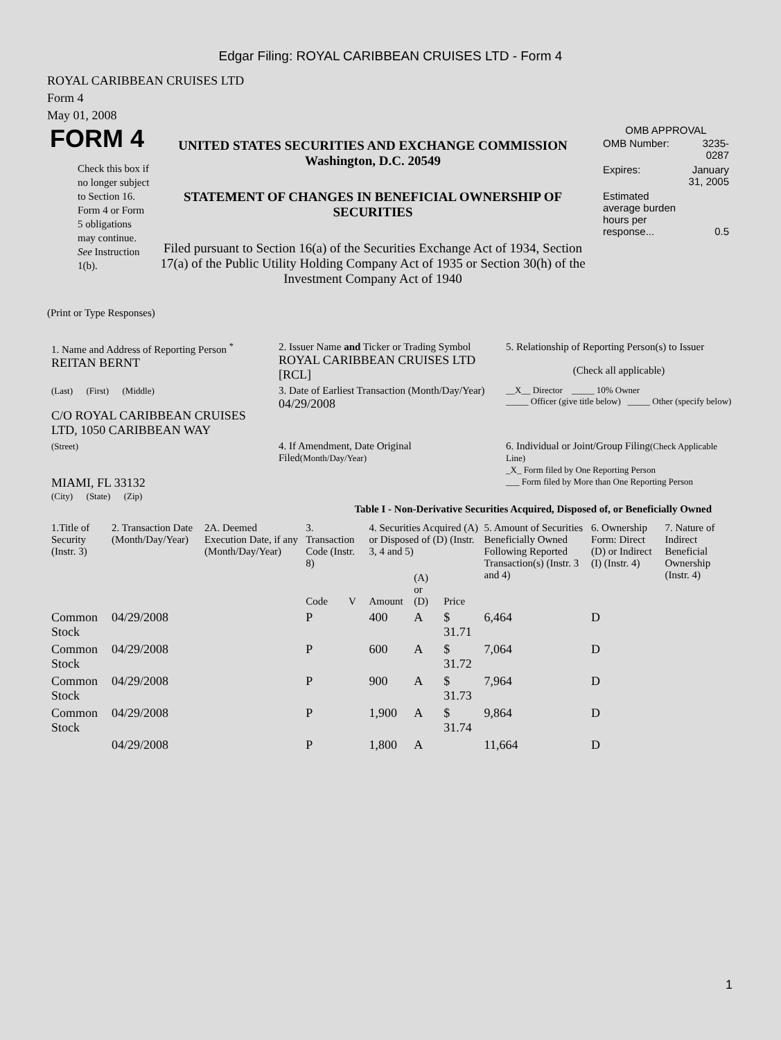Edgar Filing: ROYAL CARIBBEAN CRUISES LTD - Form 4
ROYAL CARIBBEAN CRUISES LTD
Form 4
May 01, 2008
FORM 4
Check this box if no longer subject to Section 16. Form 4 or Form 5 obligations may continue. See Instruction 1(b).
UNITED STATES SECURITIES AND EXCHANGE COMMISSION
Washington, D.C. 20549
STATEMENT OF CHANGES IN BENEFICIAL OWNERSHIP OF SECURITIES
Filed pursuant to Section 16(a) of the Securities Exchange Act of 1934, Section 17(a) of the Public Utility Holding Company Act of 1935 or Section 30(h) of the Investment Company Act of 1940
OMB APPROVAL
| OMB Number: | 3235-0287 |
| Expires: | January 31, 2005 |
| Estimated average burden hours per response... | 0.5 |
(Print or Type Responses)
| 1. Name and Address of Reporting Person <sup>*</sup> REITAN BERNT | 2. Issuer Name and Ticker or Trading Symbol ROYAL CARIBBEAN CRUISES LTD [RCL] | 5. Relationship of Reporting Person(s) to Issuer (Check all applicable) |
| (Last) (First) (Middle) C/O ROYAL CARIBBEAN CRUISES LTD, 1050 CARIBBEAN WAY | 3. Date of Earliest Transaction (Month/Day/Year) 04/29/2008 | __X__ Director _____ 10% Owner _____ Officer (give title below) _____ Other (specify below) |
| (Street) MIAMI, FL 33132 (City) (State) (Zip) | 4. If Amendment, Date Original Filed (Month/Day/Year) | 6. Individual or Joint/Group Filing (Check Applicable Line) _X_ Form filed by One Reporting Person ___ Form filed by More than One Reporting Person |
Table I - Non-Derivative Securities Acquired, Disposed of, or Beneficially Owned
| 1.Title of Security (Instr. 3) | 2. Transaction Date (Month/Day/Year) | 2A. Deemed Execution Date, if any (Month/Day/Year) | 3. Transaction Code (Instr. 8) | | 4. Securities Acquired (A) or Disposed of (D) (Instr. 3, 4 and 5) | | | 5. Amount of Securities Beneficially Owned Following Reported Transaction(s) (Instr. 3 and 4) | 6. Ownership Form: Direct (D) or Indirect (I) (Instr. 4) | 7. Nature of Indirect Beneficial Ownership (Instr. 4) |
| --- | --- | --- | --- | --- | --- | --- | --- | --- | --- | --- |
| | | | Code | V | Amount | (A) or (D) | Price | | | |
| Common Stock | 04/29/2008 | | P | | 400 | A | $ 31.71 | 6,464 | D | |
| Common Stock | 04/29/2008 | | P | | 600 | A | $ 31.72 | 7,064 | D | |
| Common Stock | 04/29/2008 | | P | | 900 | A | $ 31.73 | 7,964 | D | |
| Common Stock | 04/29/2008 | | P | | 1,900 | A | $ 31.74 | 9,864 | D | |
| | 04/29/2008 | | P | | 1,800 | A | | 11,664 | D | |
1